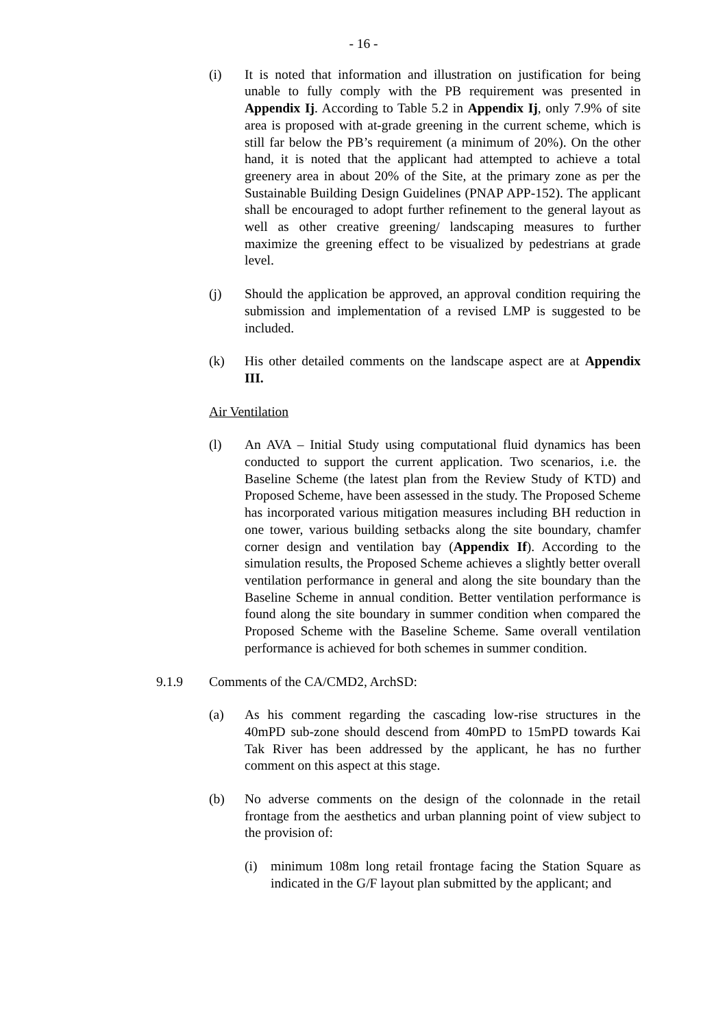- 16 -
(i) It is noted that information and illustration on justification for being unable to fully comply with the PB requirement was presented in Appendix Ij. According to Table 5.2 in Appendix Ij, only 7.9% of site area is proposed with at-grade greening in the current scheme, which is still far below the PB’s requirement (a minimum of 20%). On the other hand, it is noted that the applicant had attempted to achieve a total greenery area in about 20% of the Site, at the primary zone as per the Sustainable Building Design Guidelines (PNAP APP-152). The applicant shall be encouraged to adopt further refinement to the general layout as well as other creative greening/ landscaping measures to further maximize the greening effect to be visualized by pedestrians at grade level.
(j) Should the application be approved, an approval condition requiring the submission and implementation of a revised LMP is suggested to be included.
(k) His other detailed comments on the landscape aspect are at Appendix III.
Air Ventilation
(l) An AVA – Initial Study using computational fluid dynamics has been conducted to support the current application. Two scenarios, i.e. the Baseline Scheme (the latest plan from the Review Study of KTD) and Proposed Scheme, have been assessed in the study. The Proposed Scheme has incorporated various mitigation measures including BH reduction in one tower, various building setbacks along the site boundary, chamfer corner design and ventilation bay (Appendix If). According to the simulation results, the Proposed Scheme achieves a slightly better overall ventilation performance in general and along the site boundary than the Baseline Scheme in annual condition. Better ventilation performance is found along the site boundary in summer condition when compared the Proposed Scheme with the Baseline Scheme. Same overall ventilation performance is achieved for both schemes in summer condition.
9.1.9 Comments of the CA/CMD2, ArchSD:
(a) As his comment regarding the cascading low-rise structures in the 40mPD sub-zone should descend from 40mPD to 15mPD towards Kai Tak River has been addressed by the applicant, he has no further comment on this aspect at this stage.
(b) No adverse comments on the design of the colonnade in the retail frontage from the aesthetics and urban planning point of view subject to the provision of:
(i) minimum 108m long retail frontage facing the Station Square as indicated in the G/F layout plan submitted by the applicant; and